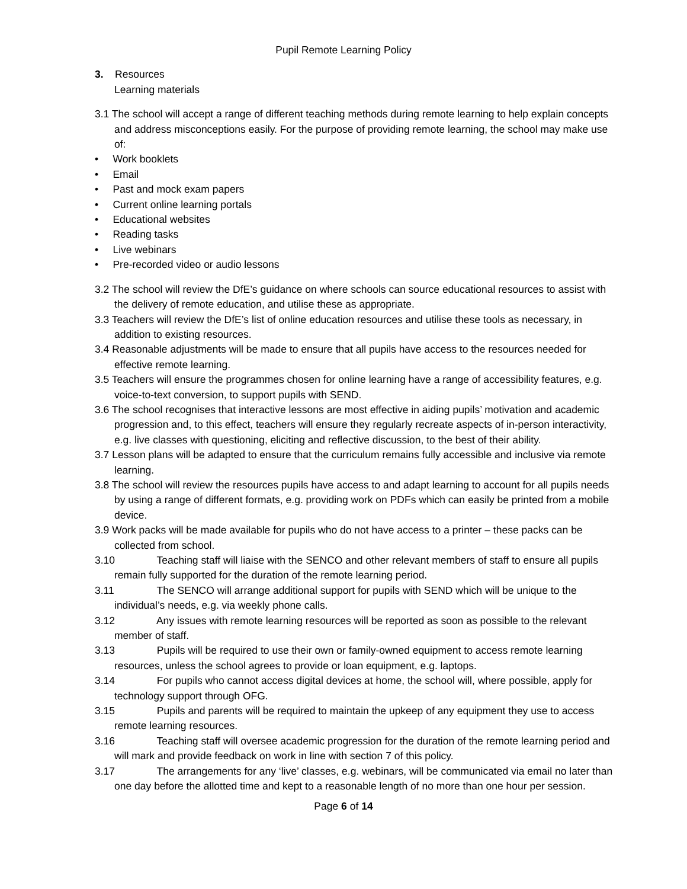Pupil Remote Learning Policy
3. Resources
Learning materials
3.1 The school will accept a range of different teaching methods during remote learning to help explain concepts and address misconceptions easily. For the purpose of providing remote learning, the school may make use of:
• Work booklets
• Email
• Past and mock exam papers
• Current online learning portals
• Educational websites
• Reading tasks
• Live webinars
• Pre-recorded video or audio lessons
3.2 The school will review the DfE’s guidance on where schools can source educational resources to assist with the delivery of remote education, and utilise these as appropriate.
3.3 Teachers will review the DfE’s list of online education resources and utilise these tools as necessary, in addition to existing resources.
3.4 Reasonable adjustments will be made to ensure that all pupils have access to the resources needed for effective remote learning.
3.5 Teachers will ensure the programmes chosen for online learning have a range of accessibility features, e.g. voice-to-text conversion, to support pupils with SEND.
3.6 The school recognises that interactive lessons are most effective in aiding pupils’ motivation and academic progression and, to this effect, teachers will ensure they regularly recreate aspects of in-person interactivity, e.g. live classes with questioning, eliciting and reflective discussion, to the best of their ability.
3.7 Lesson plans will be adapted to ensure that the curriculum remains fully accessible and inclusive via remote learning.
3.8 The school will review the resources pupils have access to and adapt learning to account for all pupils needs by using a range of different formats, e.g. providing work on PDFs which can easily be printed from a mobile device.
3.9 Work packs will be made available for pupils who do not have access to a printer – these packs can be collected from school.
3.10 Teaching staff will liaise with the SENCO and other relevant members of staff to ensure all pupils remain fully supported for the duration of the remote learning period.
3.11 The SENCO will arrange additional support for pupils with SEND which will be unique to the individual’s needs, e.g. via weekly phone calls.
3.12 Any issues with remote learning resources will be reported as soon as possible to the relevant member of staff.
3.13 Pupils will be required to use their own or family-owned equipment to access remote learning resources, unless the school agrees to provide or loan equipment, e.g. laptops.
3.14 For pupils who cannot access digital devices at home, the school will, where possible, apply for technology support through OFG.
3.15 Pupils and parents will be required to maintain the upkeep of any equipment they use to access remote learning resources.
3.16 Teaching staff will oversee academic progression for the duration of the remote learning period and will mark and provide feedback on work in line with section 7 of this policy.
3.17 The arrangements for any ‘live’ classes, e.g. webinars, will be communicated via email no later than one day before the allotted time and kept to a reasonable length of no more than one hour per session.
Page 6 of 14